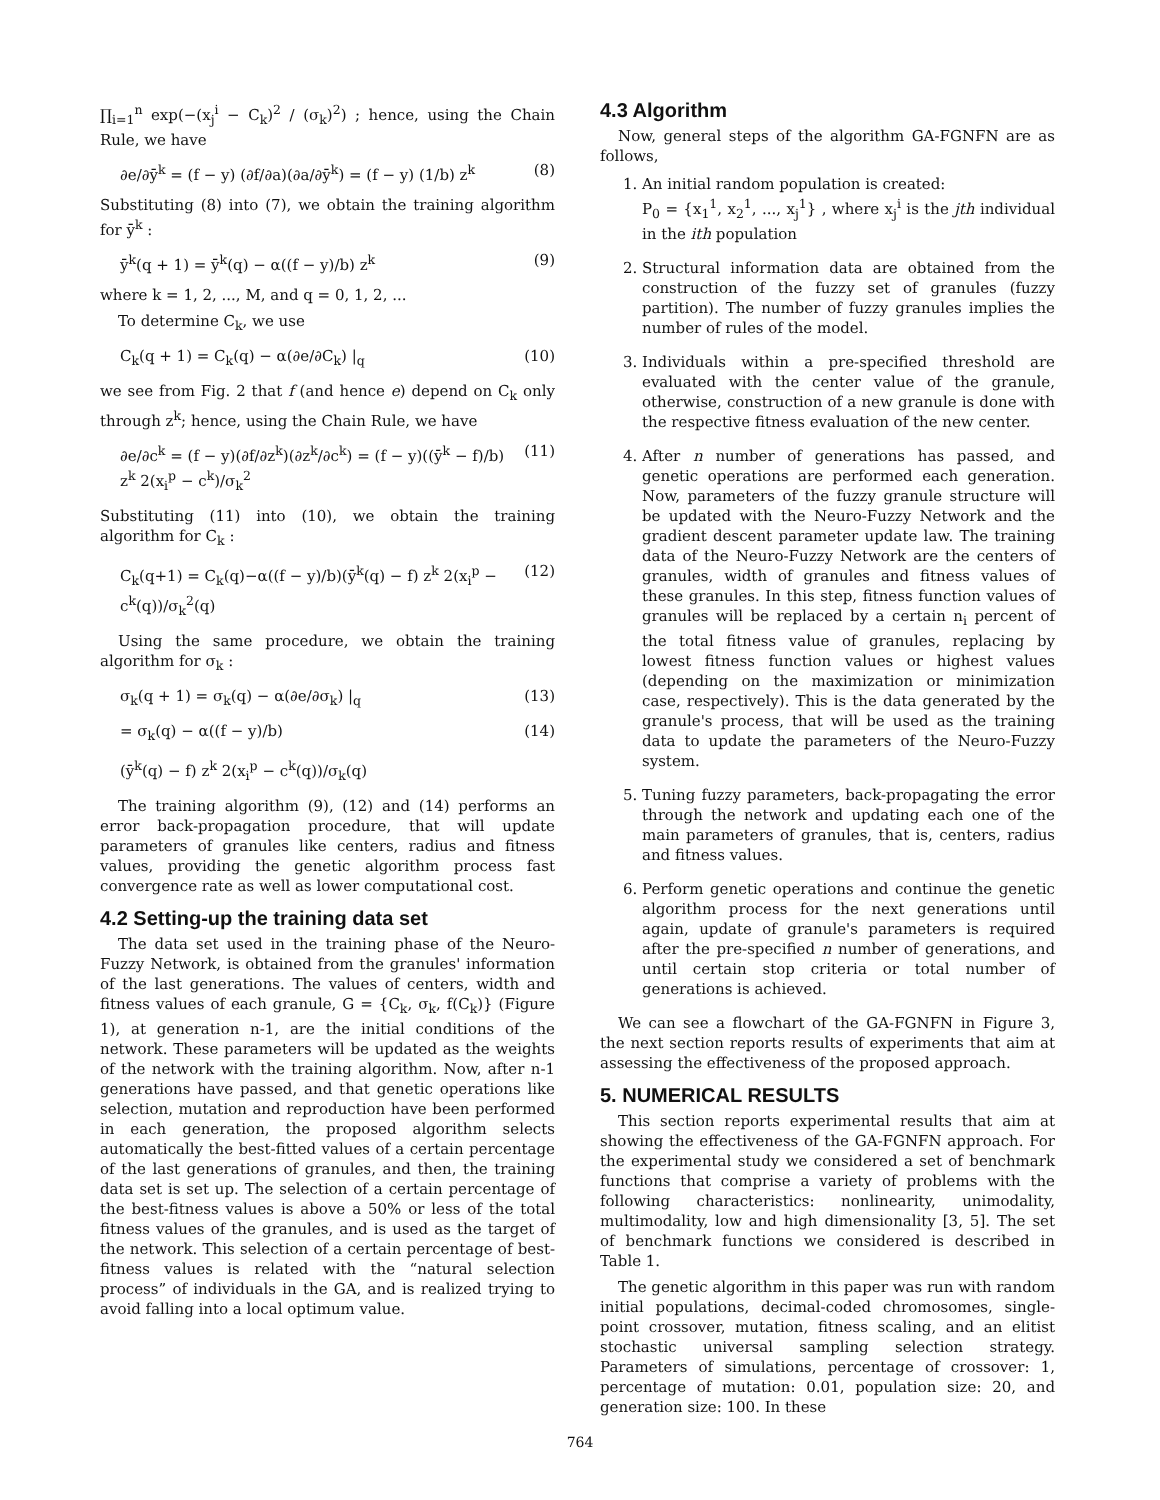∏<sub>i=1</sub><sup>n</sup> exp(−(x<sub>j</sub><sup>i</sup> − C<sub>k</sub>)<sup>2</sup> / (σ<sub>k</sub>)<sup>2</sup>) ; hence, using the Chain Rule, we have
∂e/∂ȳ<sup>k</sup> = (f − y) (∂f/∂a)(∂a/∂ȳ<sup>k</sup>) = (f − y) (1/b) z<sup>k</sup> (8)
Substituting (8) into (7), we obtain the training algorithm for ȳ<sup>k</sup> :
ȳ<sup>k</sup>(q + 1) = ȳ<sup>k</sup>(q) − α((f − y)/b) z<sup>k</sup> (9)
where k = 1, 2, ..., M, and q = 0, 1, 2, ...
To determine C<sub>k</sub>, we use
C<sub>k</sub>(q + 1) = C<sub>k</sub>(q) − α(∂e/∂C<sub>k</sub>) |<sub>q</sub> (10)
we see from Fig. 2 that f (and hence e) depend on C<sub>k</sub> only through z<sup>k</sup>; hence, using the Chain Rule, we have
∂e/∂c<sup>k</sup> = (f − y)(∂f/∂z<sup>k</sup>)(∂z<sup>k</sup>/∂c<sup>k</sup>) = (f − y)((ȳ<sup>k</sup> − f)/b) z<sup>k</sup> 2(x<sub>i</sub><sup>p</sup> − c<sup>k</sup>)/σ<sub>k</sub><sup>2</sup> (11)
Substituting (11) into (10), we obtain the training algorithm for C<sub>k</sub> :
C<sub>k</sub>(q+1) = C<sub>k</sub>(q)−α((f − y)/b)(ȳ<sup>k</sup>(q) − f) z<sup>k</sup> 2(x<sub>i</sub><sup>p</sup> − c<sup>k</sup>(q))/σ<sub>k</sub><sup>2</sup>(q) (12)
Using the same procedure, we obtain the training algorithm for σ<sub>k</sub> :
σ<sub>k</sub>(q + 1) = σ<sub>k</sub>(q) − α(∂e/∂σ<sub>k</sub>) |<sub>q</sub> (13)
= σ<sub>k</sub>(q) − α((f − y)/b) (14)
(ȳ<sup>k</sup>(q) − f) z<sup>k</sup> 2(x<sub>i</sub><sup>p</sup> − c<sup>k</sup>(q))/σ<sub>k</sub>(q)
The training algorithm (9), (12) and (14) performs an error back-propagation procedure, that will update parameters of granules like centers, radius and fitness values, providing the genetic algorithm process fast convergence rate as well as lower computational cost.
4.2 Setting-up the training data set
The data set used in the training phase of the Neuro-Fuzzy Network, is obtained from the granules' information of the last generations. The values of centers, width and fitness values of each granule, G = {C<sub>k</sub>, σ<sub>k</sub>, f(C<sub>k</sub>)} (Figure 1), at generation n-1, are the initial conditions of the network. These parameters will be updated as the weights of the network with the training algorithm. Now, after n-1 generations have passed, and that genetic operations like selection, mutation and reproduction have been performed in each generation, the proposed algorithm selects automatically the best-fitted values of a certain percentage of the last generations of granules, and then, the training data set is set up. The selection of a certain percentage of the best-fitness values is above a 50% or less of the total fitness values of the granules, and is used as the target of the network. This selection of a certain percentage of best-fitness values is related with the “natural selection process” of individuals in the GA, and is realized trying to avoid falling into a local optimum value.
4.3 Algorithm
Now, general steps of the algorithm GA-FGNFN are as follows,
1. An initial random population is created:
P<sub>0</sub> = {x<sub>1</sub><sup>1</sup>, x<sub>2</sub><sup>1</sup>, ..., x<sub>j</sub><sup>1</sup>} , where x<sub>j</sub><sup>i</sup> is the jth individual in the ith population
2. Structural information data are obtained from the construction of the fuzzy set of granules (fuzzy partition). The number of fuzzy granules implies the number of rules of the model.
3. Individuals within a pre-specified threshold are evaluated with the center value of the granule, otherwise, construction of a new granule is done with the respective fitness evaluation of the new center.
4. After n number of generations has passed, and genetic operations are performed each generation. Now, parameters of the fuzzy granule structure will be updated with the Neuro-Fuzzy Network and the gradient descent parameter update law. The training data of the Neuro-Fuzzy Network are the centers of granules, width of granules and fitness values of these granules. In this step, fitness function values of granules will be replaced by a certain n<sub>i</sub> percent of the total fitness value of granules, replacing by lowest fitness function values or highest values (depending on the maximization or minimization case, respectively). This is the data generated by the granule's process, that will be used as the training data to update the parameters of the Neuro-Fuzzy system.
5. Tuning fuzzy parameters, back-propagating the error through the network and updating each one of the main parameters of granules, that is, centers, radius and fitness values.
6. Perform genetic operations and continue the genetic algorithm process for the next generations until again, update of granule's parameters is required after the pre-specified n number of generations, and until certain stop criteria or total number of generations is achieved.
We can see a flowchart of the GA-FGNFN in Figure 3, the next section reports results of experiments that aim at assessing the effectiveness of the proposed approach.
5. NUMERICAL RESULTS
This section reports experimental results that aim at showing the effectiveness of the GA-FGNFN approach. For the experimental study we considered a set of benchmark functions that comprise a variety of problems with the following characteristics: nonlinearity, unimodality, multimodality, low and high dimensionality [3, 5]. The set of benchmark functions we considered is described in Table 1.
The genetic algorithm in this paper was run with random initial populations, decimal-coded chromosomes, single-point crossover, mutation, fitness scaling, and an elitist stochastic universal sampling selection strategy. Parameters of simulations, percentage of crossover: 1, percentage of mutation: 0.01, population size: 20, and generation size: 100. In these
764